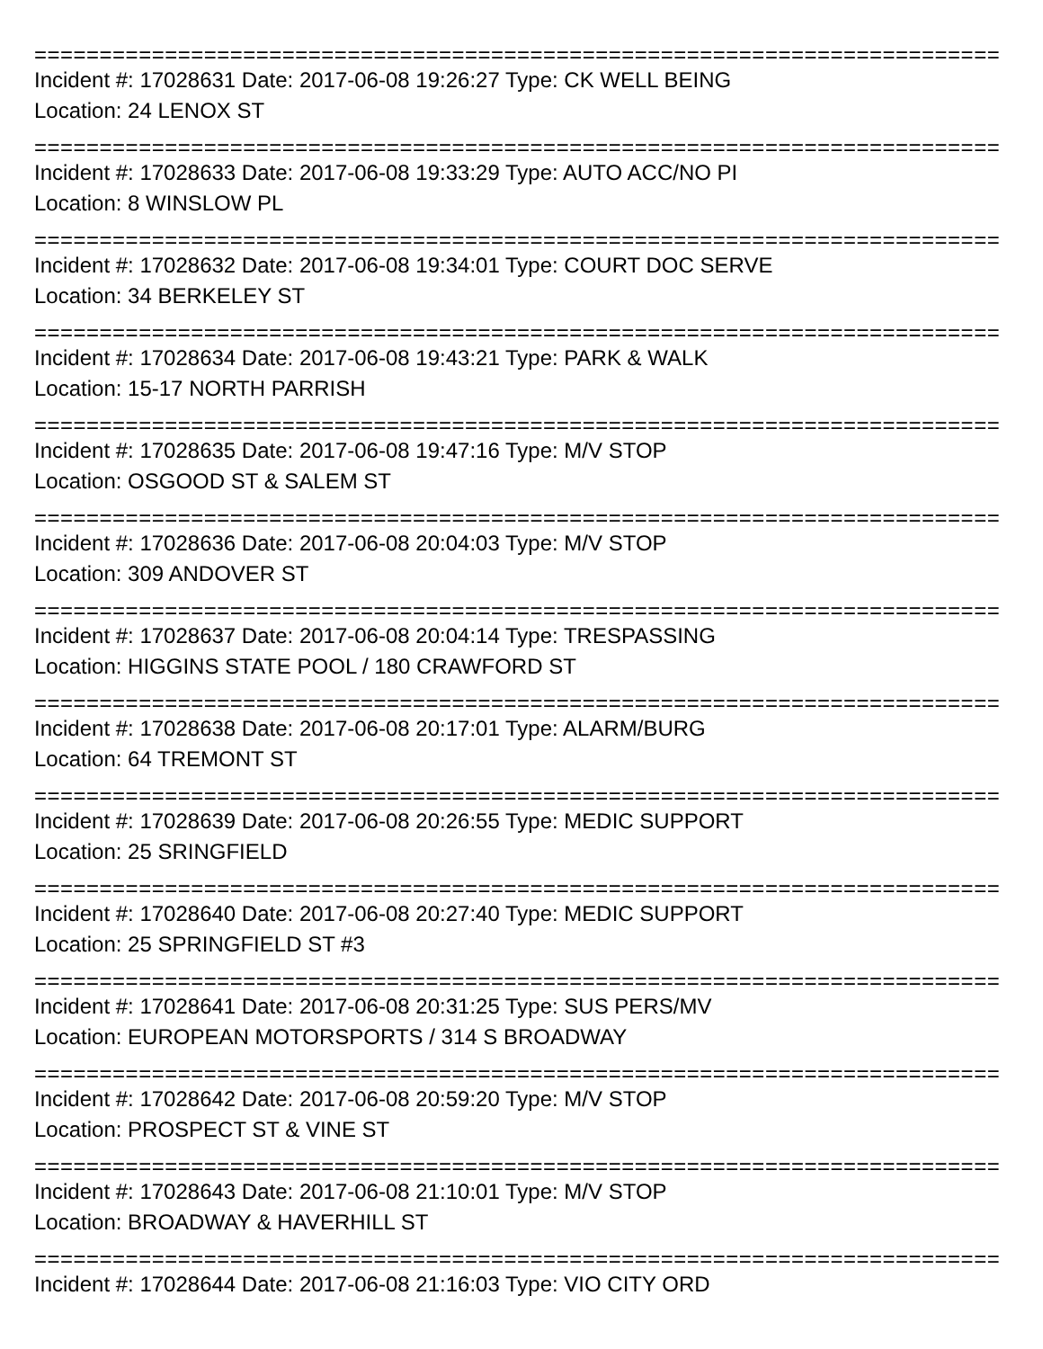===============================================================================
Incident #: 17028631 Date: 2017-06-08 19:26:27 Type: CK WELL BEING
Location: 24 LENOX ST
===============================================================================
Incident #: 17028633 Date: 2017-06-08 19:33:29 Type: AUTO ACC/NO PI
Location: 8 WINSLOW PL
===============================================================================
Incident #: 17028632 Date: 2017-06-08 19:34:01 Type: COURT DOC SERVE
Location: 34 BERKELEY ST
===============================================================================
Incident #: 17028634 Date: 2017-06-08 19:43:21 Type: PARK & WALK
Location: 15-17 NORTH PARRISH
===============================================================================
Incident #: 17028635 Date: 2017-06-08 19:47:16 Type: M/V STOP
Location: OSGOOD ST & SALEM ST
===============================================================================
Incident #: 17028636 Date: 2017-06-08 20:04:03 Type: M/V STOP
Location: 309 ANDOVER ST
===============================================================================
Incident #: 17028637 Date: 2017-06-08 20:04:14 Type: TRESPASSING
Location: HIGGINS STATE POOL / 180 CRAWFORD ST
===============================================================================
Incident #: 17028638 Date: 2017-06-08 20:17:01 Type: ALARM/BURG
Location: 64 TREMONT ST
===============================================================================
Incident #: 17028639 Date: 2017-06-08 20:26:55 Type: MEDIC SUPPORT
Location: 25 SRINGFIELD
===============================================================================
Incident #: 17028640 Date: 2017-06-08 20:27:40 Type: MEDIC SUPPORT
Location: 25 SPRINGFIELD ST #3
===============================================================================
Incident #: 17028641 Date: 2017-06-08 20:31:25 Type: SUS PERS/MV
Location: EUROPEAN MOTORSPORTS / 314 S BROADWAY
===============================================================================
Incident #: 17028642 Date: 2017-06-08 20:59:20 Type: M/V STOP
Location: PROSPECT ST & VINE ST
===============================================================================
Incident #: 17028643 Date: 2017-06-08 21:10:01 Type: M/V STOP
Location: BROADWAY & HAVERHILL ST
===============================================================================
Incident #: 17028644 Date: 2017-06-08 21:16:03 Type: VIO CITY ORD